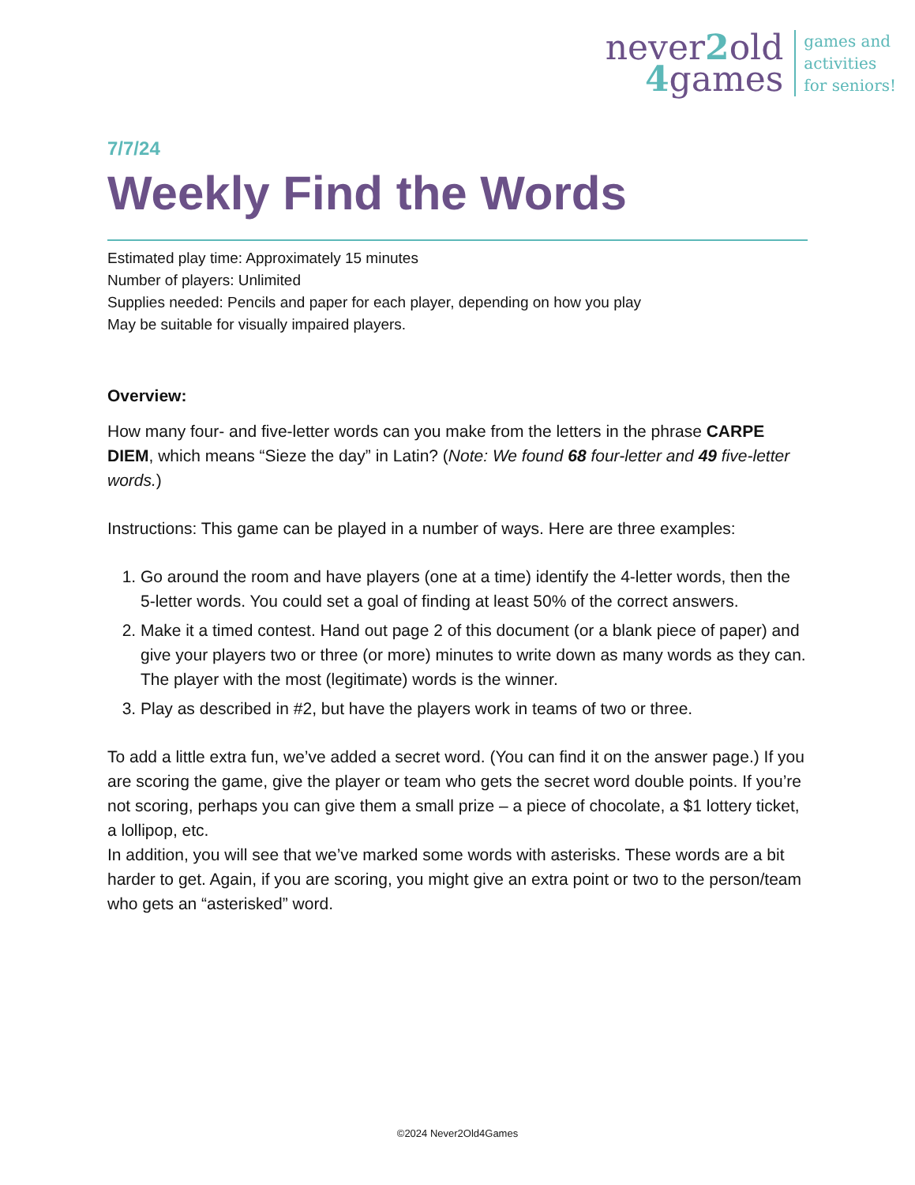never2old
4games
games and
activities
for seniors!
7/7/24
Weekly Find the Words
Estimated play time: Approximately 15 minutes
Number of players: Unlimited
Supplies needed: Pencils and paper for each player, depending on how you play
May be suitable for visually impaired players.
Overview:
How many four- and five-letter words can you make from the letters in the phrase CARPE DIEM, which means “Sieze the day” in Latin? (Note: We found 68 four-letter and 49 five-letter words.)
Instructions: This game can be played in a number of ways. Here are three examples:
1. Go around the room and have players (one at a time) identify the 4-letter words, then the 5-letter words. You could set a goal of finding at least 50% of the correct answers.
2. Make it a timed contest. Hand out page 2 of this document (or a blank piece of paper) and give your players two or three (or more) minutes to write down as many words as they can. The player with the most (legitimate) words is the winner.
3. Play as described in #2, but have the players work in teams of two or three.
To add a little extra fun, we’ve added a secret word. (You can find it on the answer page.) If you are scoring the game, give the player or team who gets the secret word double points. If you’re not scoring, perhaps you can give them a small prize – a piece of chocolate, a $1 lottery ticket, a lollipop, etc.
In addition, you will see that we’ve marked some words with asterisks. These words are a bit harder to get. Again, if you are scoring, you might give an extra point or two to the person/team who gets an “asterisked” word.
©2024 Never2Old4Games